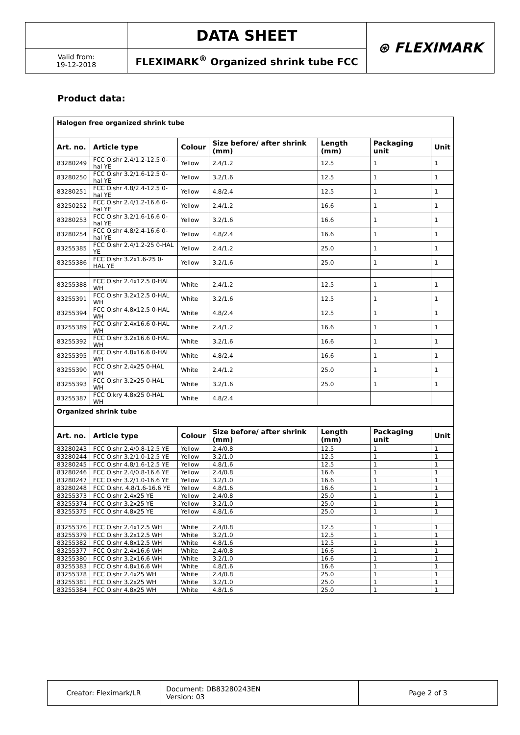| | DATA SHEET | ⊛ FLEXIMARK |
| Valid from: 19-12-2018 | FLEXIMARK<sup>®</sup> Organized shrink tube FCC | |
Product data:
| Halogen free organized shrink tube | | | | | | |
| Art. no. | Article type | Colour | Size before/ after shrink (mm) | Length (mm) | Packaging unit | Unit |
| 83280249 | FCC O.shr 2.4/1.2-12.5 0-hal YE | Yellow | 2.4/1.2 | 12.5 | 1 | 1 |
| 83280250 | FCC O.shr 3.2/1.6-12.5 0-hal YE | Yellow | 3.2/1.6 | 12.5 | 1 | 1 |
| 83280251 | FCC O.shr 4.8/2.4-12.5 0-hal YE | Yellow | 4.8/2.4 | 12.5 | 1 | 1 |
| 83250252 | FCC O.shr 2.4/1.2-16.6 0-hal YE | Yellow | 2.4/1.2 | 16.6 | 1 | 1 |
| 83280253 | FCC O.shr 3.2/1.6-16.6 0-hal YE | Yellow | 3.2/1.6 | 16.6 | 1 | 1 |
| 83280254 | FCC O.shr 4.8/2.4-16.6 0-hal YE | Yellow | 4.8/2.4 | 16.6 | 1 | 1 |
| 83255385 | FCC O.shr 2.4/1.2-25 0-HAL YE | Yellow | 2.4/1.2 | 25.0 | 1 | 1 |
| 83255386 | FCC O.shr 3.2x1.6-25 0-HAL YE | Yellow | 3.2/1.6 | 25.0 | 1 | 1 |
| 83255388 | FCC O.shr 2.4x12.5 0-HAL WH | White | 2.4/1.2 | 12.5 | 1 | 1 |
| 83255391 | FCC O.shr 3.2x12.5 0-HAL WH | White | 3.2/1.6 | 12.5 | 1 | 1 |
| 83255394 | FCC O.shr 4.8x12.5 0-HAL WH | White | 4.8/2.4 | 12.5 | 1 | 1 |
| 83255389 | FCC O.shr 2.4x16.6 0-HAL WH | White | 2.4/1.2 | 16.6 | 1 | 1 |
| 83255392 | FCC O.shr 3.2x16.6 0-HAL WH | White | 3.2/1.6 | 16.6 | 1 | 1 |
| 83255395 | FCC O.shr 4.8x16.6 0-HAL WH | White | 4.8/2.4 | 16.6 | 1 | 1 |
| 83255390 | FCC O.shr 2.4x25 0-HAL WH | White | 2.4/1.2 | 25.0 | 1 | 1 |
| 83255393 | FCC O.shr 3.2x25 0-HAL WH | White | 3.2/1.6 | 25.0 | 1 | 1 |
| 83255387 | FCC O.kry 4.8x25 0-HAL WH | White | 4.8/2.4 | | | |
| Organized shrink tube | | | | | | |
| Art. no. | Article type | Colour | Size before/ after shrink (mm) | Length (mm) | Packaging unit | Unit |
| 83280243 | FCC O.shr 2.4/0.8-12.5 YE | Yellow | 2.4/0.8 | 12.5 | 1 | 1 |
| 83280244 | FCC O.shr 3.2/1.0-12.5 YE | Yellow | 3.2/1.0 | 12.5 | 1 | 1 |
| 83280245 | FCC O.shr 4.8/1.6-12.5 YE | Yellow | 4.8/1.6 | 12.5 | 1 | 1 |
| 83280246 | FCC O.shr 2.4/0.8-16.6 YE | Yellow | 2.4/0.8 | 16.6 | 1 | 1 |
| 83280247 | FCC O.shr 3.2/1.0-16.6 YE | Yellow | 3.2/1.0 | 16.6 | 1 | 1 |
| 83280248 | FCC O.shr. 4.8/1.6-16.6 YE | Yellow | 4.8/1.6 | 16.6 | 1 | 1 |
| 83255373 | FCC O.shr 2.4x25 YE | Yellow | 2.4/0.8 | 25.0 | 1 | 1 |
| 83255374 | FCC O.shr 3.2x25 YE | Yellow | 3.2/1.0 | 25.0 | 1 | 1 |
| 83255375 | FCC O.shr 4.8x25 YE | Yellow | 4.8/1.6 | 25.0 | 1 | 1 |
| 83255376 | FCC O.shr 2.4x12.5 WH | White | 2.4/0.8 | 12.5 | 1 | 1 |
| 83255379 | FCC O.shr 3.2x12.5 WH | White | 3.2/1.0 | 12.5 | 1 | 1 |
| 83255382 | FCC O.shr 4.8x12.5 WH | White | 4.8/1.6 | 12.5 | 1 | 1 |
| 83255377 | FCC O.shr 2.4x16.6 WH | White | 2.4/0.8 | 16.6 | 1 | 1 |
| 83255380 | FCC O.shr 3.2x16.6 WH | White | 3.2/1.0 | 16.6 | 1 | 1 |
| 83255383 | FCC O.shr 4.8x16.6 WH | White | 4.8/1.6 | 16.6 | 1 | 1 |
| 83255378 | FCC O.shr 2.4x25 WH | White | 2.4/0.8 | 25.0 | 1 | 1 |
| 83255381 | FCC O.shr 3.2x25 WH | White | 3.2/1.0 | 25.0 | 1 | 1 |
| 83255384 | FCC O.shr 4.8x25 WH | White | 4.8/1.6 | 25.0 | 1 | 1 |
| Creator: Fleximark/LR | Document: DB83280243EN Version: 03 | Page 2 of 3 |